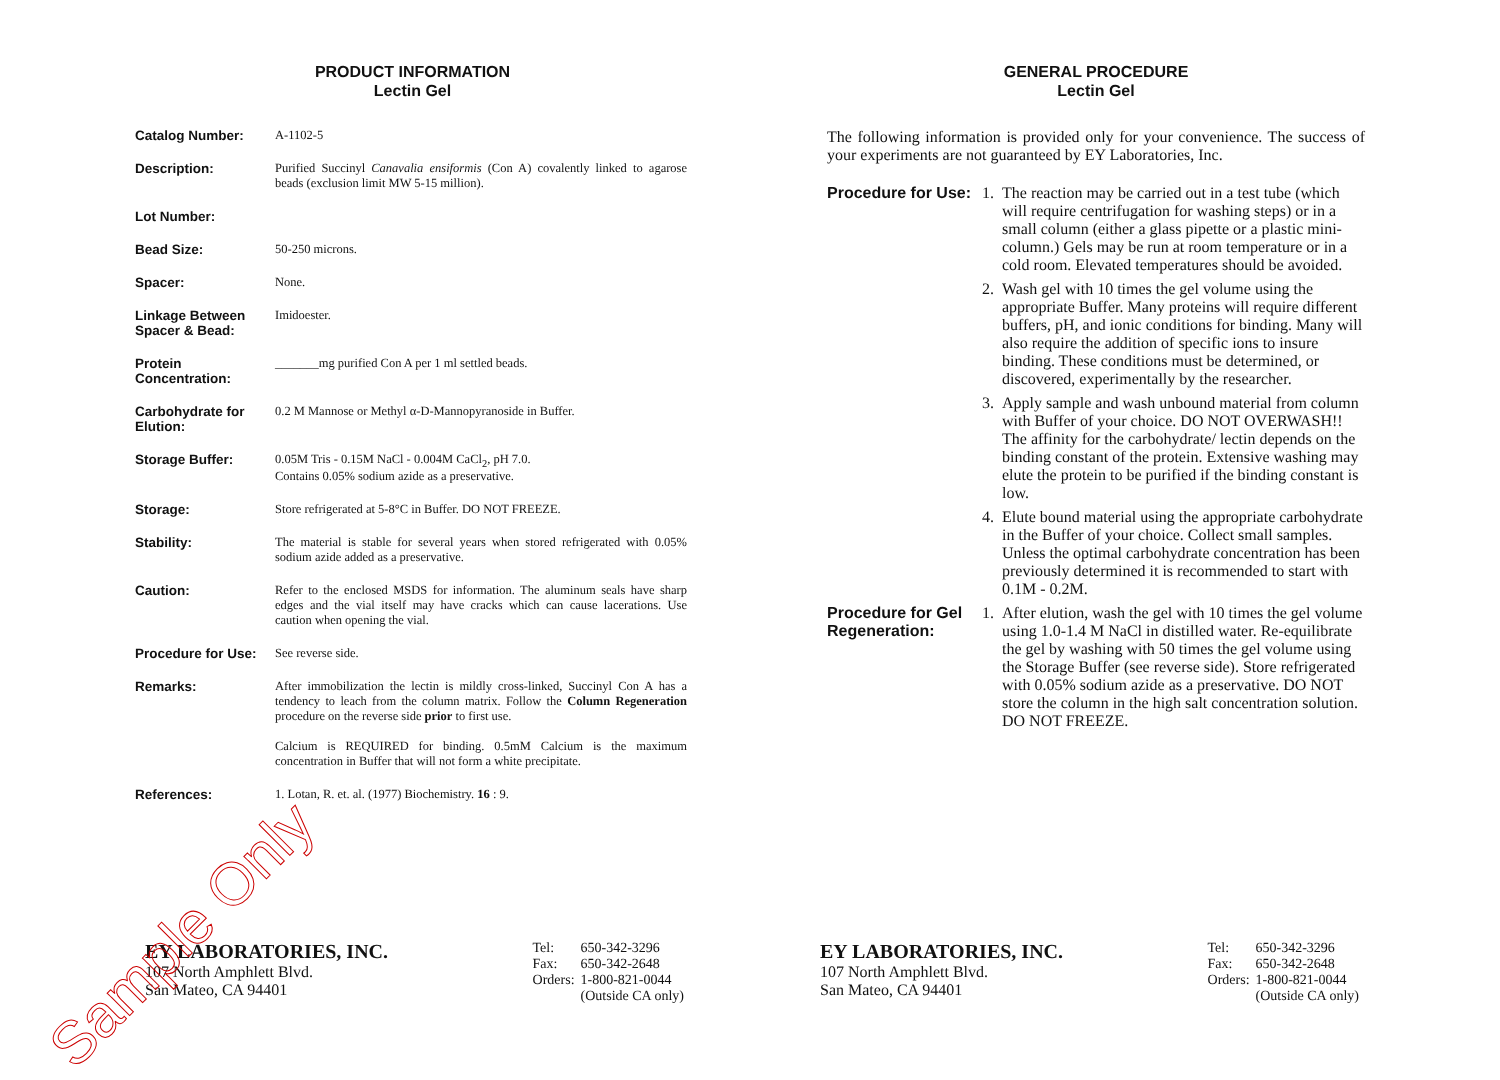PRODUCT INFORMATION
Lectin Gel
| Catalog Number: | A-1102-5 |
| Description: | Purified Succinyl Canavalia ensiformis (Con A) covalently linked to agarose beads (exclusion limit MW 5-15 million). |
| Lot Number: | |
| Bead Size: | 50-250 microns. |
| Spacer: | None. |
| Linkage Between Spacer & Bead: | Imidoester. |
| Protein Concentration: | _______mg purified Con A per 1 ml settled beads. |
| Carbohydrate for Elution: | 0.2 M Mannose or Methyl α-D-Mannopyranoside in Buffer. |
| Storage Buffer: | 0.05M Tris - 0.15M NaCl - 0.004M CaCl<sub>2</sub>, pH 7.0. Contains 0.05% sodium azide as a preservative. |
| Storage: | Store refrigerated at 5-8°C in Buffer. DO NOT FREEZE. |
| Stability: | The material is stable for several years when stored refrigerated with 0.05% sodium azide added as a preservative. |
| Caution: | Refer to the enclosed MSDS for information. The aluminum seals have sharp edges and the vial itself may have cracks which can cause lacerations. Use caution when opening the vial. |
| Procedure for Use: | See reverse side. |
| Remarks: | After immobilization the lectin is mildly cross-linked, Succinyl Con A has a tendency to leach from the column matrix. Follow the Column Regeneration procedure on the reverse side prior to first use. Calcium is REQUIRED for binding. 0.5mM Calcium is the maximum concentration in Buffer that will not form a white precipitate. |
| References: | 1. Lotan, R. et. al. (1977) Biochemistry. 16 : 9. |
EY LABORATORIES, INC.
107 North Amphlett Blvd.
San Mateo, CA 94401
| Tel: | 650-342-3296 |
| Fax: | 650-342-2648 |
| Orders: | 1-800-821-0044 (Outside CA only) |
Sample Only
GENERAL PROCEDURE
Lectin Gel
The following information is provided only for your convenience. The success of your experiments are not guaranteed by EY Laboratories, Inc.
| Procedure for Use: | 1. | The reaction may be carried out in a test tube (which will require centrifugation for washing steps) or in a small column (either a glass pipette or a plastic mini-column.) Gels may be run at room temperature or in a cold room. Elevated temperatures should be avoided. |
| | 2. | Wash gel with 10 times the gel volume using the appropriate Buffer. Many proteins will require different buffers, pH, and ionic conditions for binding. Many will also require the addition of specific ions to insure binding. These conditions must be determined, or discovered, experimentally by the researcher. |
| | 3. | Apply sample and wash unbound material from column with Buffer of your choice. DO NOT OVERWASH!! The affinity for the carbohydrate/ lectin depends on the binding constant of the protein. Extensive washing may elute the protein to be purified if the binding constant is low. |
| | 4. | Elute bound material using the appropriate carbohydrate in the Buffer of your choice. Collect small samples. Unless the optimal carbohydrate concentration has been previously determined it is recommended to start with 0.1M - 0.2M. |
| Procedure for Gel Regeneration: | 1. | After elution, wash the gel with 10 times the gel volume using 1.0-1.4 M NaCl in distilled water. Re-equilibrate the gel by washing with 50 times the gel volume using the Storage Buffer (see reverse side). Store refrigerated with 0.05% sodium azide as a preservative. DO NOT store the column in the high salt concentration solution. DO NOT FREEZE. |
EY LABORATORIES, INC.
107 North Amphlett Blvd.
San Mateo, CA 94401
| Tel: | 650-342-3296 |
| Fax: | 650-342-2648 |
| Orders: | 1-800-821-0044 (Outside CA only) |